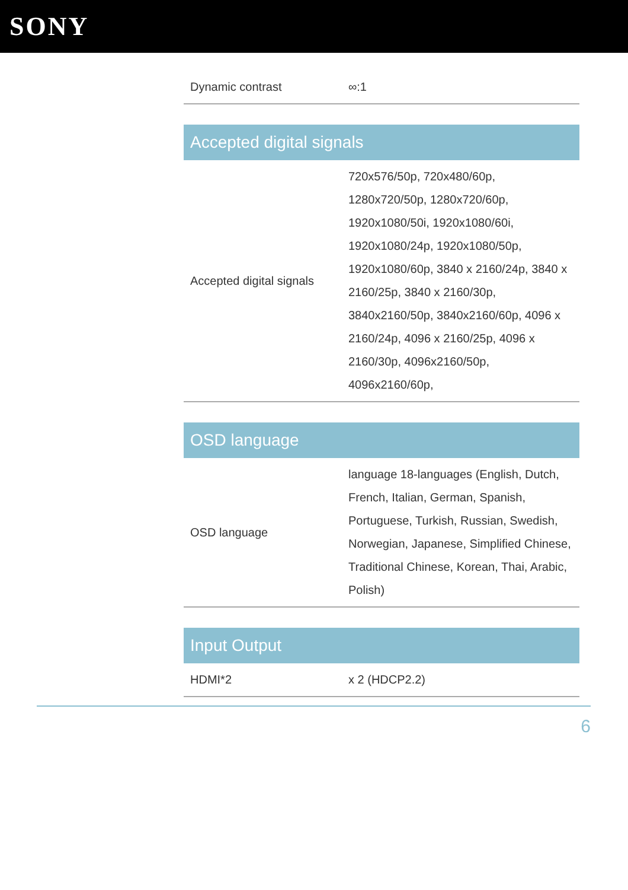SONY
| Dynamic contrast | ∞:1 |
| Accepted digital signals | |
| Accepted digital signals | 720x576/50p, 720x480/60p, 1280x720/50p, 1280x720/60p, 1920x1080/50i, 1920x1080/60i, 1920x1080/24p, 1920x1080/50p, 1920x1080/60p, 3840 x 2160/24p, 3840 x 2160/25p, 3840 x 2160/30p, 3840x2160/50p, 3840x2160/60p, 4096 x 2160/24p, 4096 x 2160/25p, 4096 x 2160/30p, 4096x2160/50p, 4096x2160/60p, |
| OSD language | |
| OSD language | language 18-languages (English, Dutch, French, Italian, German, Spanish, Portuguese, Turkish, Russian, Swedish, Norwegian, Japanese, Simplified Chinese, Traditional Chinese, Korean, Thai, Arabic, Polish) |
| Input Output | |
| HDMI*2 | x 2 (HDCP2.2) |
6